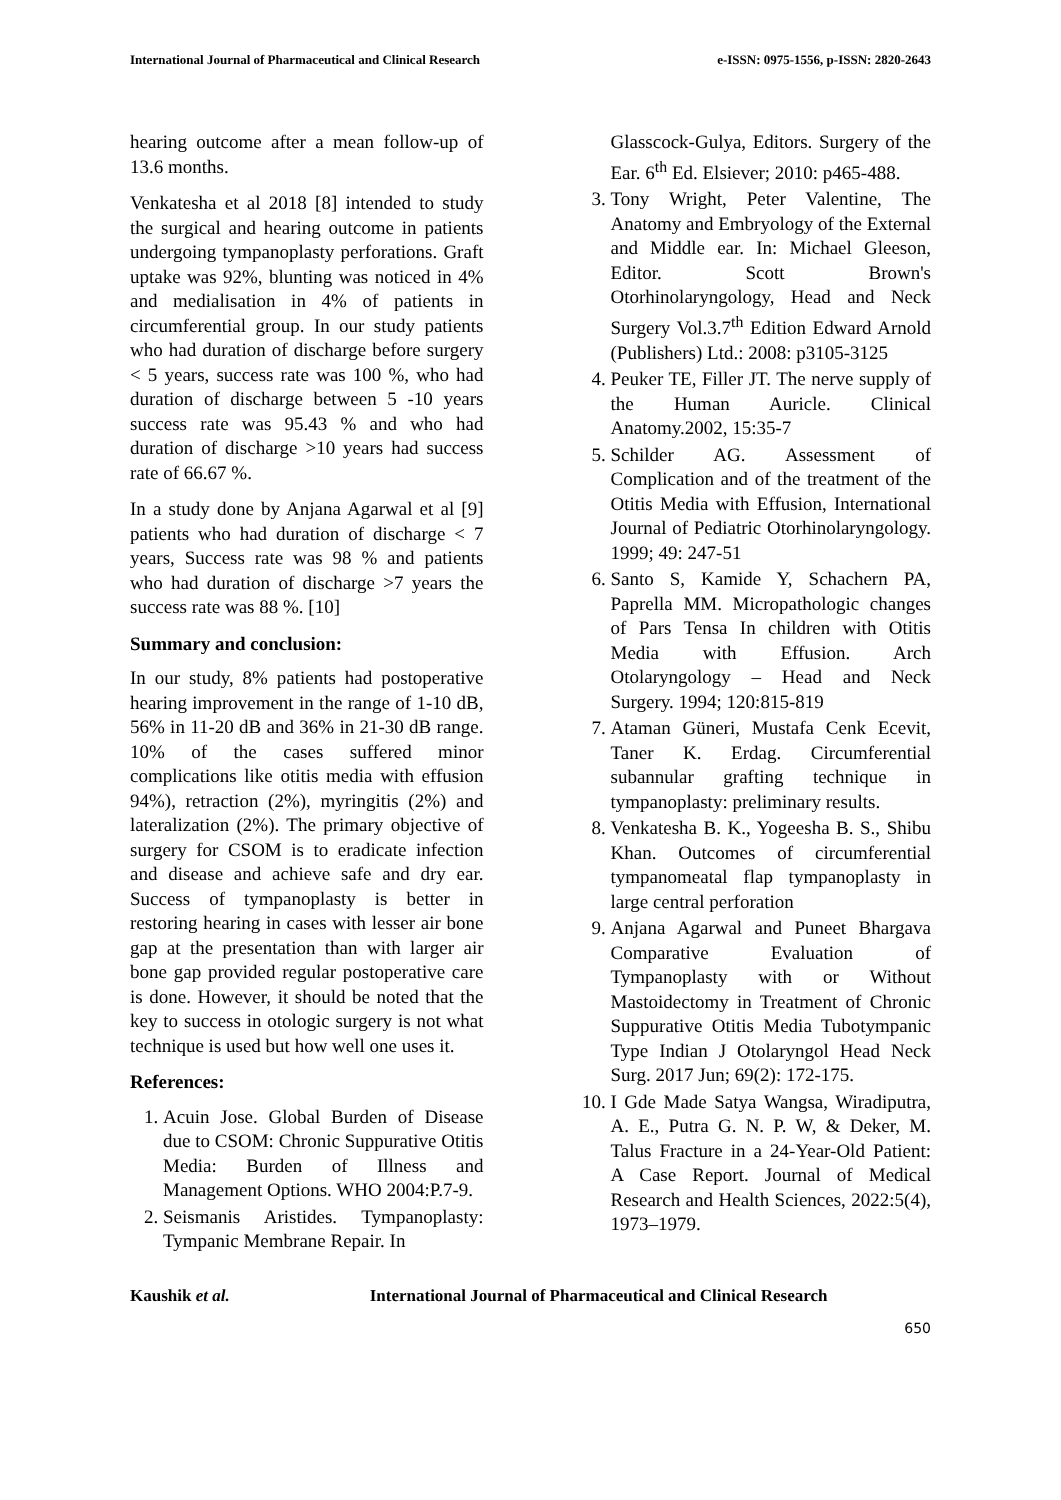International Journal of Pharmaceutical and Clinical Research e-ISSN: 0975-1556, p-ISSN: 2820-2643
hearing outcome after a mean follow-up of 13.6 months.
Venkatesha et al 2018 [8] intended to study the surgical and hearing outcome in patients undergoing tympanoplasty perforations. Graft uptake was 92%, blunting was noticed in 4% and medialisation in 4% of patients in circumferential group. In our study patients who had duration of discharge before surgery < 5 years, success rate was 100 %, who had duration of discharge between 5 -10 years success rate was 95.43 % and who had duration of discharge >10 years had success rate of 66.67 %.
In a study done by Anjana Agarwal et al [9] patients who had duration of discharge < 7 years, Success rate was 98 % and patients who had duration of discharge >7 years the success rate was 88 %. [10]
Summary and conclusion:
In our study, 8% patients had postoperative hearing improvement in the range of 1-10 dB, 56% in 11-20 dB and 36% in 21-30 dB range. 10% of the cases suffered minor complications like otitis media with effusion 94%), retraction (2%), myringitis (2%) and lateralization (2%). The primary objective of surgery for CSOM is to eradicate infection and disease and achieve safe and dry ear. Success of tympanoplasty is better in restoring hearing in cases with lesser air bone gap at the presentation than with larger air bone gap provided regular postoperative care is done. However, it should be noted that the key to success in otologic surgery is not what technique is used but how well one uses it.
References:
1. Acuin Jose. Global Burden of Disease due to CSOM: Chronic Suppurative Otitis Media: Burden of Illness and Management Options. WHO 2004:P.7-9.
2. Seismanis Aristides. Tympanoplasty: Tympanic Membrane Repair. In
Glasscock-Gulya, Editors. Surgery of the Ear. 6<sup>th</sup> Ed. Elsiever; 2010: p465-488.
3. Tony Wright, Peter Valentine, The Anatomy and Embryology of the External and Middle ear. In: Michael Gleeson, Editor. Scott Brown's Otorhinolaryngology, Head and Neck Surgery Vol.3.7<sup>th</sup> Edition Edward Arnold (Publishers) Ltd.: 2008: p3105-3125
4. Peuker TE, Filler JT. The nerve supply of the Human Auricle. Clinical Anatomy.2002, 15:35-7
5. Schilder AG. Assessment of Complication and of the treatment of the Otitis Media with Effusion, International Journal of Pediatric Otorhinolaryngology. 1999; 49: 247-51
6. Santo S, Kamide Y, Schachern PA, Paprella MM. Micropathologic changes of Pars Tensa In children with Otitis Media with Effusion. Arch Otolaryngology – Head and Neck Surgery. 1994; 120:815-819
7. Ataman Güneri, Mustafa Cenk Ecevit, Taner K. Erdag. Circumferential subannular grafting technique in tympanoplasty: preliminary results.
8. Venkatesha B. K., Yogeesha B. S., Shibu Khan. Outcomes of circumferential tympanomeatal flap tympanoplasty in large central perforation
9. Anjana Agarwal and Puneet Bhargava Comparative Evaluation of Tympanoplasty with or Without Mastoidectomy in Treatment of Chronic Suppurative Otitis Media Tubotympanic Type Indian J Otolaryngol Head Neck Surg. 2017 Jun; 69(2): 172-175.
10. I Gde Made Satya Wangsa, Wiradiputra, A. E., Putra G. N. P. W, & Deker, M. Talus Fracture in a 24-Year-Old Patient: A Case Report. Journal of Medical Research and Health Sciences, 2022:5(4), 1973–1979.
Kaushik et al. International Journal of Pharmaceutical and Clinical Research
650